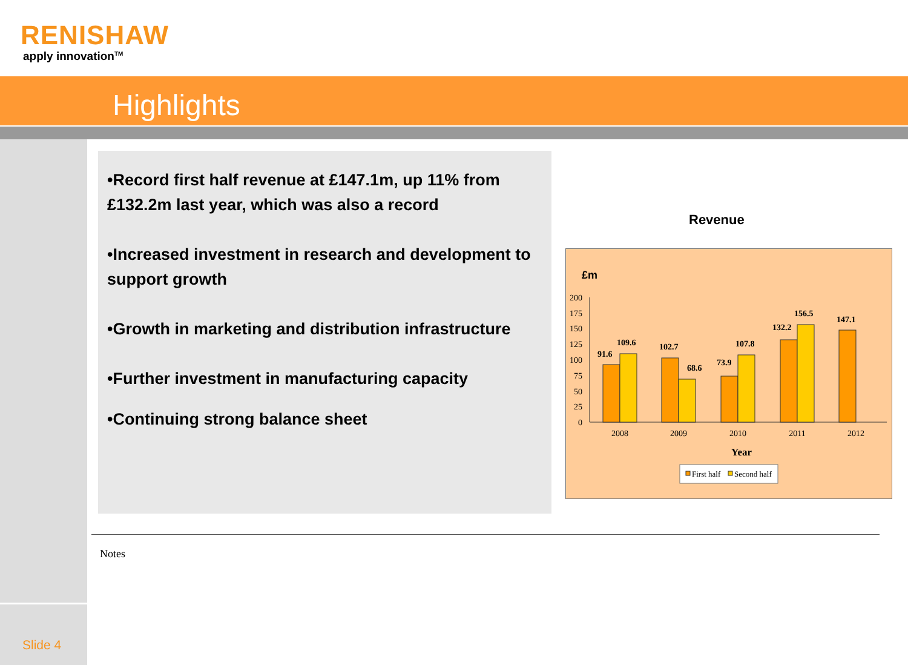RENISHAW
apply innovation<sup>TM</sup>
Highlights
•Record first half revenue at £147.1m, up 11% from £132.2m last year, which was also a record
•Increased investment in research and development to support growth
•Growth in marketing and distribution infrastructure
•Further investment in manufacturing capacity
•Continuing strong balance sheet
Revenue
£m
200
175
150
125
100
75
50
25
0
91.6
109.6
102.7
68.6
73.9
107.8
132.2
156.5
147.1
2008
2009
2010
2011
2012
Year
First half
Second half
Notes
Slide 4